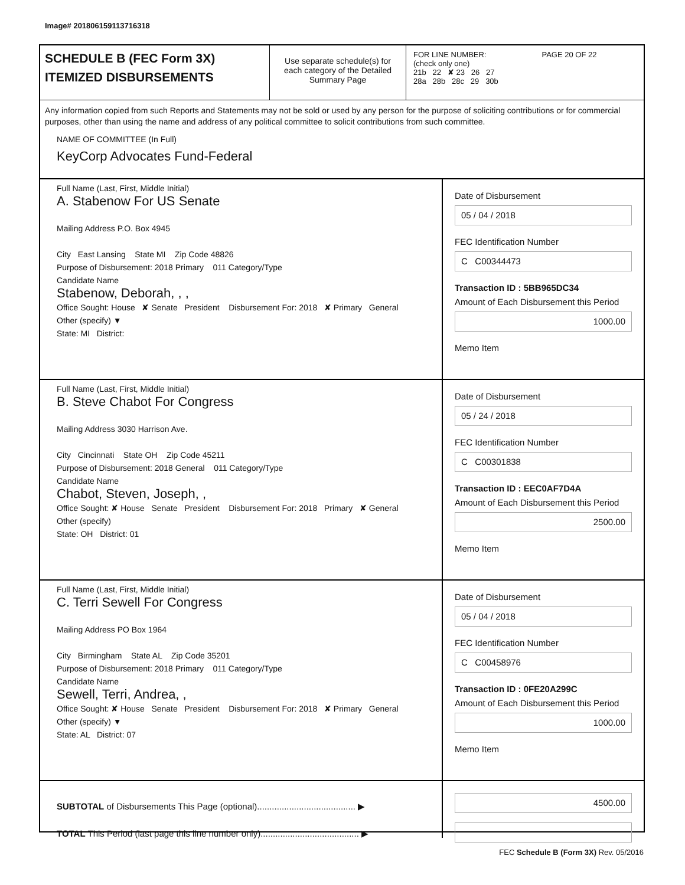Image# 201806159113716318
SCHEDULE B (FEC Form 3X)
ITEMIZED DISBURSEMENTS
Use separate schedule(s) for each category of the Detailed Summary Page
FOR LINE NUMBER: PAGE 20 OF 22
(check only one)
21b 22 ✘ 23 26 27
28a 28b 28c 29 30b
Any information copied from such Reports and Statements may not be sold or used by any person for the purpose of soliciting contributions or for commercial purposes, other than using the name and address of any political committee to solicit contributions from such committee.
NAME OF COMMITTEE (In Full)
KeyCorp Advocates Fund-Federal
Full Name (Last, First, Middle Initial)
A. Stabenow For US Senate
Mailing Address P.O. Box 4945
City East Lansing State MI Zip Code 48826
Purpose of Disbursement: 2018 Primary 011 Category/Type
Candidate Name
Stabenow, Deborah, , ,
Office Sought: House ✘ Senate President Disbursement For: 2018 ✘ Primary General Other (specify) ▼
State: MI District:
Date of Disbursement
05 / 04 / 2018
FEC Identification Number
C C00344473
Transaction ID : 5BB965DC34
Amount of Each Disbursement this Period
1000.00
Memo Item
Full Name (Last, First, Middle Initial)
B. Steve Chabot For Congress
Mailing Address 3030 Harrison Ave.
City Cincinnati State OH Zip Code 45211
Purpose of Disbursement: 2018 General 011 Category/Type
Candidate Name
Chabot, Steven, Joseph, ,
Office Sought: ✘ House Senate President Disbursement For: 2018 Primary ✘ General Other (specify)
State: OH District: 01
Date of Disbursement
05 / 24 / 2018
FEC Identification Number
C C00301838
Transaction ID : EEC0AF7D4A
Amount of Each Disbursement this Period
2500.00
Memo Item
Full Name (Last, First, Middle Initial)
C. Terri Sewell For Congress
Mailing Address PO Box 1964
City Birmingham State AL Zip Code 35201
Purpose of Disbursement: 2018 Primary 011 Category/Type
Candidate Name
Sewell, Terri, Andrea, ,
Office Sought: ✘ House Senate President Disbursement For: 2018 ✘ Primary General Other (specify) ▼
State: AL District: 07
Date of Disbursement
05 / 04 / 2018
FEC Identification Number
C C00458976
Transaction ID : 0FE20A299C
Amount of Each Disbursement this Period
1000.00
Memo Item
SUBTOTAL of Disbursements This Page (optional)........................................ ▶
TOTAL This Period (last page this line number only)........................................ ▶
4500.00
FEC Schedule B (Form 3X) Rev. 05/2016